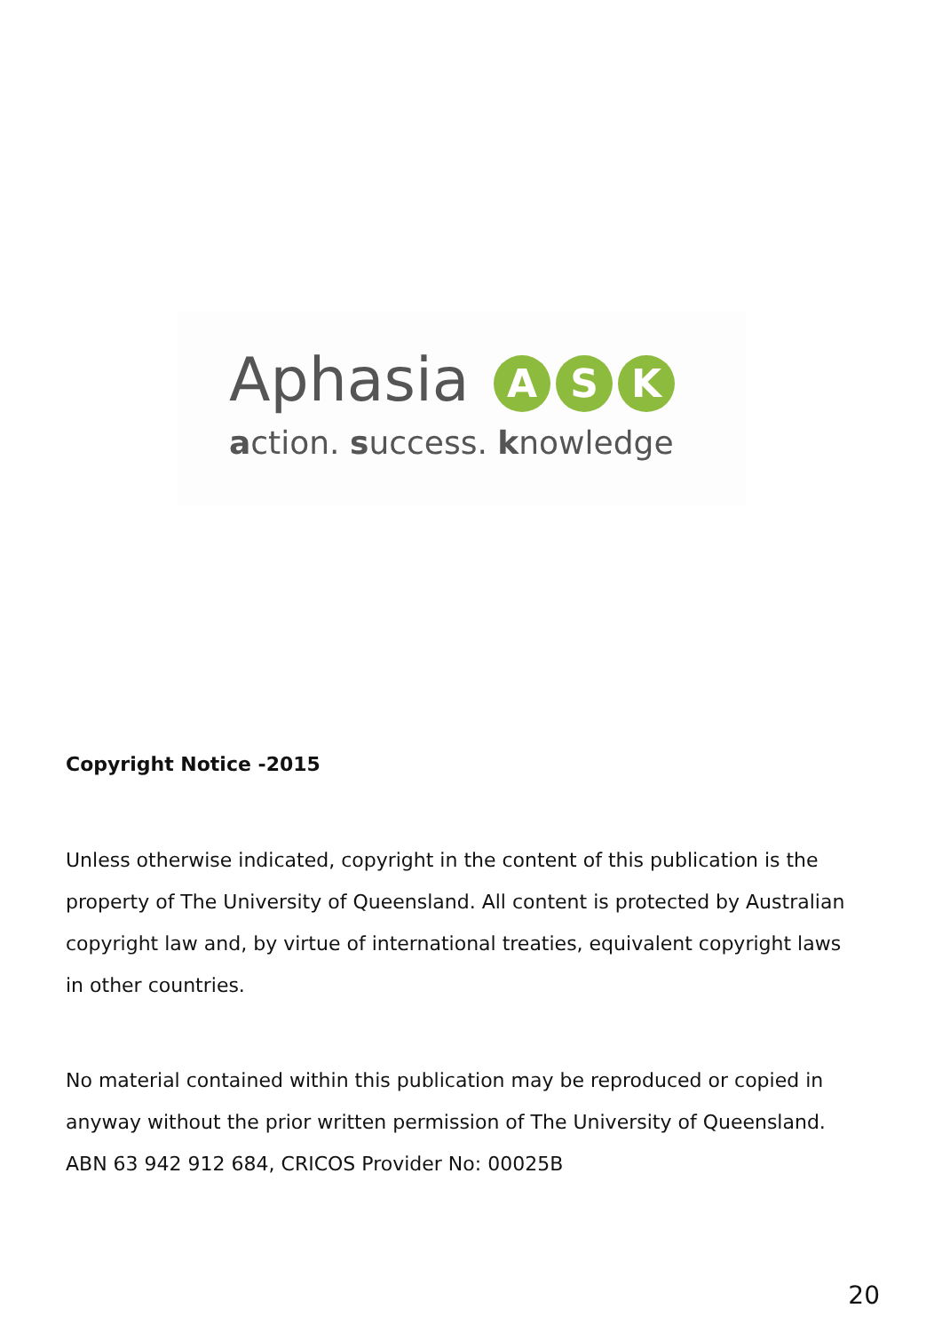Aphasia A S K
action. success. knowledge
Copyright Notice -2015
Unless otherwise indicated, copyright in the content of this publication is the property of The University of Queensland. All content is protected by Australian copyright law and, by virtue of international treaties, equivalent copyright laws in other countries.
No material contained within this publication may be reproduced or copied in anyway without the prior written permission of The University of Queensland.
ABN 63 942 912 684, CRICOS Provider No: 00025B
20